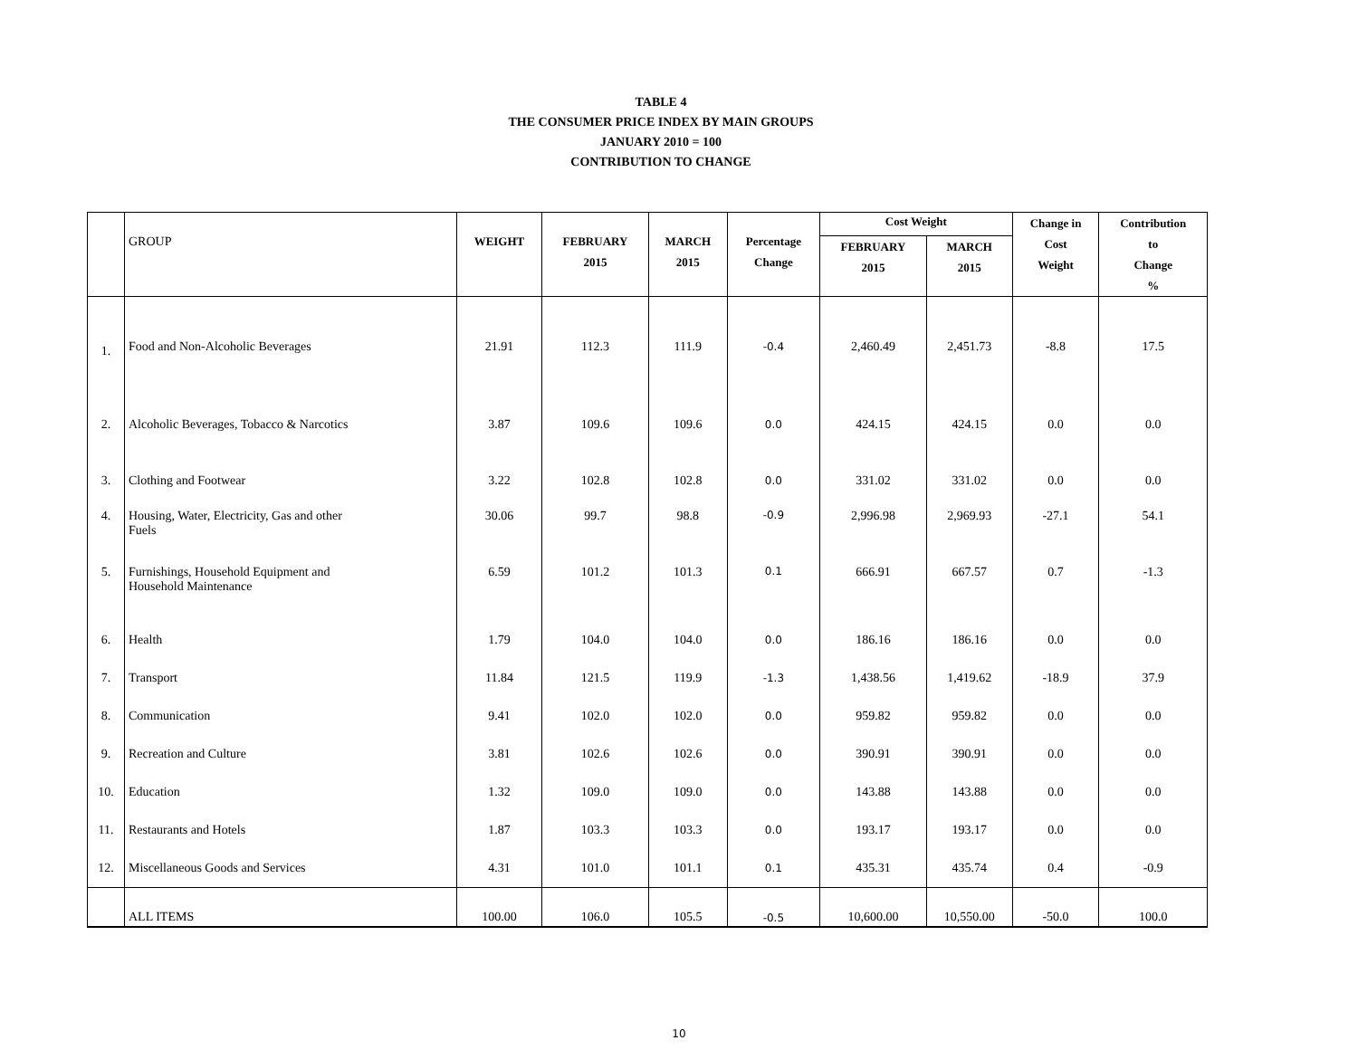TABLE 4
THE CONSUMER PRICE INDEX BY MAIN GROUPS
JANUARY 2010 = 100
CONTRIBUTION TO CHANGE
| | GROUP | WEIGHT | FEBRUARY 2015 | MARCH 2015 | Percentage Change | Cost Weight | | Change in Cost Weight | Contribution to Change % |
| --- | --- | --- | --- | --- | --- | --- | --- | --- | --- |
| | | | | | | FEBRUARY 2015 | MARCH 2015 | | |
| 1. | Food and Non-Alcoholic Beverages | 21.91 | 112.3 | 111.9 | -0.4 | 2,460.49 | 2,451.73 | -8.8 | 17.5 |
| 2. | Alcoholic Beverages, Tobacco & Narcotics | 3.87 | 109.6 | 109.6 | 0.0 | 424.15 | 424.15 | 0.0 | 0.0 |
| 3. | Clothing and Footwear | 3.22 | 102.8 | 102.8 | 0.0 | 331.02 | 331.02 | 0.0 | 0.0 |
| 4. | Housing, Water, Electricity, Gas and other Fuels | 30.06 | 99.7 | 98.8 | -0.9 | 2,996.98 | 2,969.93 | -27.1 | 54.1 |
| 5. | Furnishings, Household Equipment and Household Maintenance | 6.59 | 101.2 | 101.3 | 0.1 | 666.91 | 667.57 | 0.7 | -1.3 |
| 6. | Health | 1.79 | 104.0 | 104.0 | 0.0 | 186.16 | 186.16 | 0.0 | 0.0 |
| 7. | Transport | 11.84 | 121.5 | 119.9 | -1.3 | 1,438.56 | 1,419.62 | -18.9 | 37.9 |
| 8. | Communication | 9.41 | 102.0 | 102.0 | 0.0 | 959.82 | 959.82 | 0.0 | 0.0 |
| 9. | Recreation and Culture | 3.81 | 102.6 | 102.6 | 0.0 | 390.91 | 390.91 | 0.0 | 0.0 |
| 10. | Education | 1.32 | 109.0 | 109.0 | 0.0 | 143.88 | 143.88 | 0.0 | 0.0 |
| 11. | Restaurants and Hotels | 1.87 | 103.3 | 103.3 | 0.0 | 193.17 | 193.17 | 0.0 | 0.0 |
| 12. | Miscellaneous Goods and Services | 4.31 | 101.0 | 101.1 | 0.1 | 435.31 | 435.74 | 0.4 | -0.9 |
| | ALL ITEMS | 100.00 | 106.0 | 105.5 | -0.5 | 10,600.00 | 10,550.00 | -50.0 | 100.0 |
10